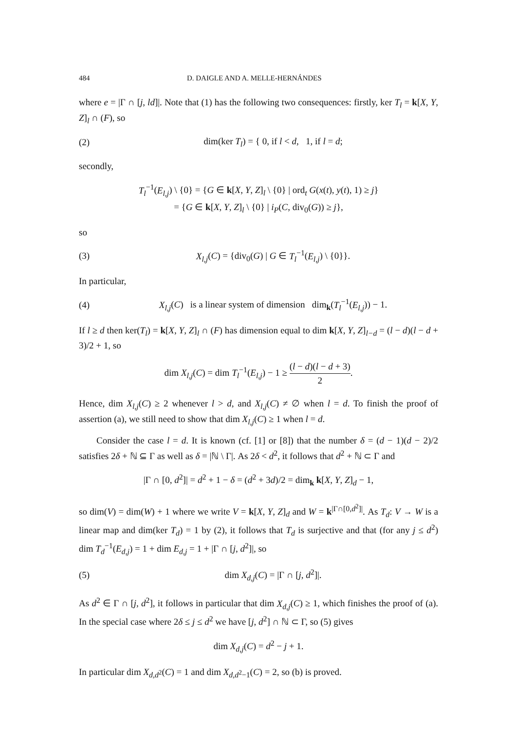484 D. DAIGLE AND A. MELLE-HERNÁNDES
where e = |Γ ∩ [j, ld]|. Note that (1) has the following two consequences: firstly, ker T<sub>l</sub> = k[X, Y, Z]<sub>l</sub> ∩ (F), so
(2) dim(ker T<sub>l</sub>) = { 0, if l < d, 1, if l = d;
secondly,
T<sub>l</sub><sup>−1</sup>(E<sub>l,j</sub>) \ {0} = {G ∈ k[X, Y, Z]<sub>l</sub> \ {0} | ord<sub>t</sub> G(x(t), y(t), 1) ≥ j}
= {G ∈ k[X, Y, Z]<sub>l</sub> \ {0} | i<sub>P</sub>(C, div<sub>0</sub>(G)) ≥ j},
so
(3) X<sub>l,j</sub>(C) = {div<sub>0</sub>(G) | G ∈ T<sub>l</sub><sup>−1</sup>(E<sub>l,j</sub>) \ {0}}.
In particular,
(4) X<sub>l,j</sub>(C) is a linear system of dimension dim<sub>k</sub>(T<sub>l</sub><sup>−1</sup>(E<sub>l,j</sub>)) − 1.
If l ≥ d then ker(T<sub>l</sub>) = k[X, Y, Z]<sub>l</sub> ∩ (F) has dimension equal to dim k[X, Y, Z]<sub>l−d</sub> = (l − d)(l − d + 3)/2 + 1, so
dim X<sub>l,j</sub>(C) = dim T<sub>l</sub><sup>−1</sup>(E<sub>l,j</sub>) − 1 ≥ (l − d)(l − d + 3) 2.
Hence, dim X<sub>l,j</sub>(C) ≥ 2 whenever l > d, and X<sub>l,j</sub>(C) ≠ ∅ when l = d. To finish the proof of assertion (a), we still need to show that dim X<sub>l,j</sub>(C) ≥ 1 when l = d.
Consider the case l = d. It is known (cf. [1] or [8]) that the number δ = (d − 1)(d − 2)/2 satisfies 2δ + ℕ ⊆ Γ as well as δ = |ℕ \ Γ|. As 2δ < d<sup>2</sup>, it follows that d<sup>2</sup> + ℕ ⊂ Γ and
|Γ ∩ [0, d<sup>2</sup>]| = d<sup>2</sup> + 1 − δ = (d<sup>2</sup> + 3d)/2 = dim<sub>k</sub> k[X, Y, Z]<sub>d</sub> − 1,
so dim(V) = dim(W) + 1 where we write V = k[X, Y, Z]<sub>d</sub> and W = k<sup>|Γ∩[0,d<sup>2</sup>]|</sup>. As T<sub>d</sub>: V → W is a linear map and dim(ker T<sub>d</sub>) = 1 by (2), it follows that T<sub>d</sub> is surjective and that (for any j ≤ d<sup>2</sup>) dim T<sub>d</sub><sup>−1</sup>(E<sub>d,j</sub>) = 1 + dim E<sub>d,j</sub> = 1 + |Γ ∩ [j, d<sup>2</sup>]|, so
(5) dim X<sub>d,j</sub>(C) = |Γ ∩ [j, d<sup>2</sup>]|.
As d<sup>2</sup> ∈ Γ ∩ [j, d<sup>2</sup>], it follows in particular that dim X<sub>d,j</sub>(C) ≥ 1, which finishes the proof of (a). In the special case where 2δ ≤ j ≤ d<sup>2</sup> we have [j, d<sup>2</sup>] ∩ ℕ ⊂ Γ, so (5) gives
dim X<sub>d,j</sub>(C) = d<sup>2</sup> − j + 1.
In particular dim X<sub>d,d<sup>2</sup></sub>(C) = 1 and dim X<sub>d,d<sup>2</sup>−1</sub>(C) = 2, so (b) is proved.